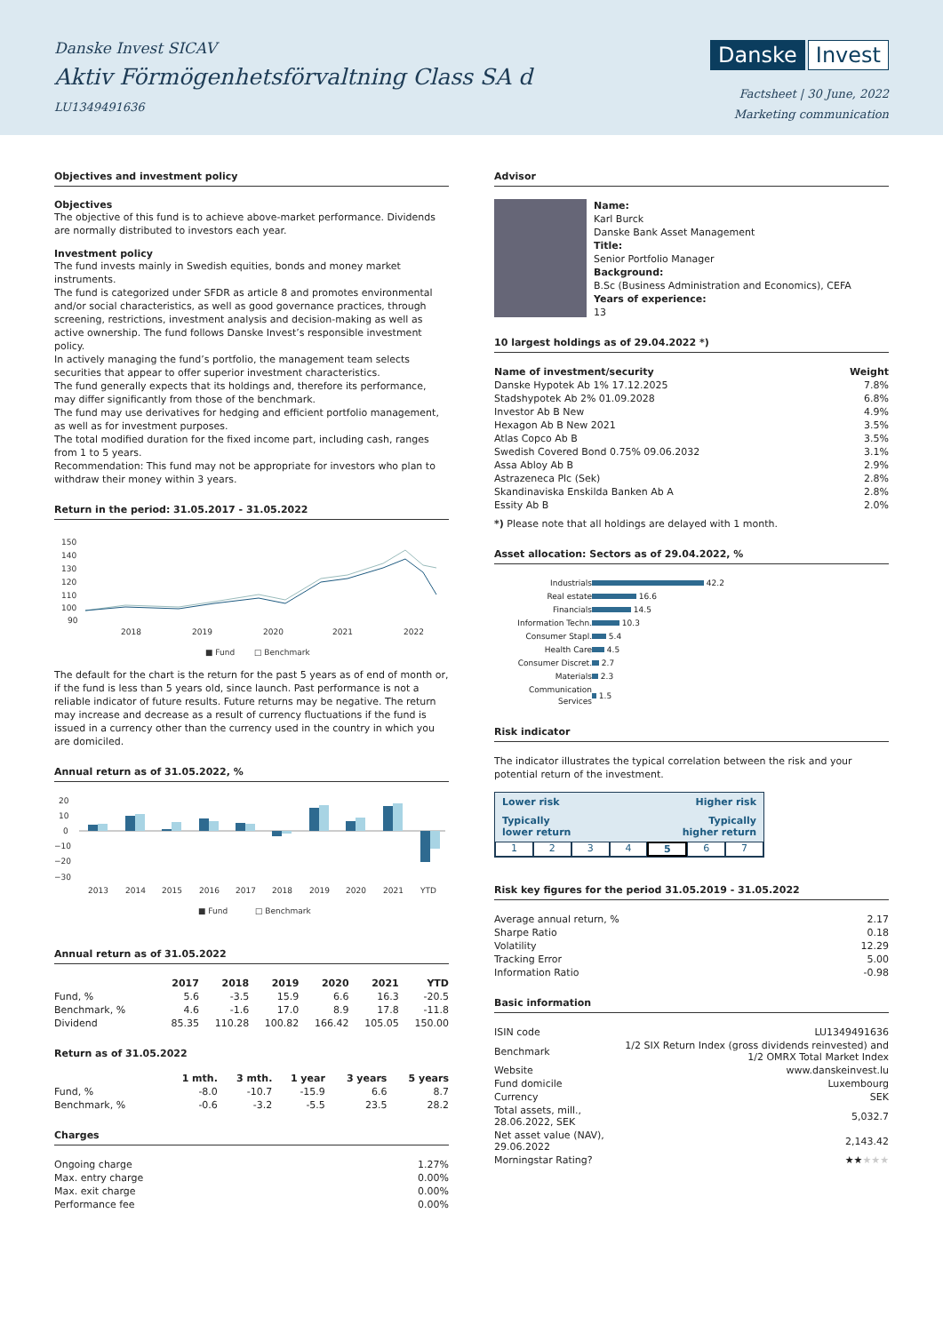Danske Invest SICAV
Aktiv Förmögenhetsförvaltning Class SA d
LU1349491636
Danske Invest
Factsheet | 30 June, 2022
Marketing communication
Objectives and investment policy
Objectives
The objective of this fund is to achieve above-market performance. Dividends are normally distributed to investors each year.
Investment policy
The fund invests mainly in Swedish equities, bonds and money market instruments.
The fund is categorized under SFDR as article 8 and promotes environmental and/or social characteristics, as well as good governance practices, through screening, restrictions, investment analysis and decision-making as well as active ownership. The fund follows Danske Invest’s responsible investment policy.
In actively managing the fund’s portfolio, the management team selects securities that appear to offer superior investment characteristics.
The fund generally expects that its holdings and, therefore its performance, may differ significantly from those of the benchmark.
The fund may use derivatives for hedging and efficient portfolio management, as well as for investment purposes.
The total modified duration for the fixed income part, including cash, ranges from 1 to 5 years.
Recommendation: This fund may not be appropriate for investors who plan to withdraw their money within 3 years.
Return in the period: 31.05.2017 - 31.05.2022
150
140
130
120
110
100
90
2018
2019
2020
2021
2022
■ Fund
□ Benchmark
The default for the chart is the return for the past 5 years as of end of month or, if the fund is less than 5 years old, since launch. Past performance is not a reliable indicator of future results. Future returns may be negative. The return may increase and decrease as a result of currency fluctuations if the fund is issued in a currency other than the currency used in the country in which you are domiciled.
Annual return as of 31.05.2022, %
20
10
0
−10
−20
−30
2013
2014
2015
2016
2017
2018
2019
2020
2021
YTD
■ Fund
□ Benchmark
Annual return as of 31.05.2022
| | 2017 | 2018 | 2019 | 2020 | 2021 | YTD |
| --- | --- | --- | --- | --- | --- | --- |
| Fund, % | 5.6 | -3.5 | 15.9 | 6.6 | 16.3 | -20.5 |
| Benchmark, % | 4.6 | -1.6 | 17.0 | 8.9 | 17.8 | -11.8 |
| Dividend | 85.35 | 110.28 | 100.82 | 166.42 | 105.05 | 150.00 |
Return as of 31.05.2022
| | 1 mth. | 3 mth. | 1 year | 3 years | 5 years |
| --- | --- | --- | --- | --- | --- |
| Fund, % | -8.0 | -10.7 | -15.9 | 6.6 | 8.7 |
| Benchmark, % | -0.6 | -3.2 | -5.5 | 23.5 | 28.2 |
Charges
| Ongoing charge | 1.27% |
| Max. entry charge | 0.00% |
| Max. exit charge | 0.00% |
| Performance fee | 0.00% |
Advisor
Name:
Karl Burck
Danske Bank Asset Management
Title:
Senior Portfolio Manager
Background:
B.Sc (Business Administration and Economics), CEFA
Years of experience:
13
10 largest holdings as of 29.04.2022 *)
| Name of investment/security | Weight |
| --- | --- |
| Danske Hypotek Ab 1% 17.12.2025 | 7.8% |
| Stadshypotek Ab 2% 01.09.2028 | 6.8% |
| Investor Ab B New | 4.9% |
| Hexagon Ab B New 2021 | 3.5% |
| Atlas Copco Ab B | 3.5% |
| Swedish Covered Bond 0.75% 09.06.2032 | 3.1% |
| Assa Abloy Ab B | 2.9% |
| Astrazeneca Plc (Sek) | 2.8% |
| Skandinaviska Enskilda Banken Ab A | 2.8% |
| Essity Ab B | 2.0% |
*) Please note that all holdings are delayed with 1 month.
Asset allocation: Sectors as of 29.04.2022, %
| Industrials | 42.2 |
| Real estate | 16.6 |
| Financials | 14.5 |
| Information Techn. | 10.3 |
| Consumer Stapl. | 5.4 |
| Health Care | 4.5 |
| Consumer Discret. | 2.7 |
| Materials | 2.3 |
| Communication Services | 1.5 |
Risk indicator
The indicator illustrates the typical correlation between the risk and your potential return of the investment.
Lower risk Higher risk
Typically
lower return Typically
higher return
1234567
Risk key figures for the period 31.05.2019 - 31.05.2022
| Average annual return, % | 2.17 |
| Sharpe Ratio | 0.18 |
| Volatility | 12.29 |
| Tracking Error | 5.00 |
| Information Ratio | -0.98 |
Basic information
| ISIN code | LU1349491636 |
| Benchmark | 1/2 SIX Return Index (gross dividends reinvested) and 1/2 OMRX Total Market Index |
| Website | www.danskeinvest.lu |
| Fund domicile | Luxembourg |
| Currency | SEK |
| Total assets, mill., 28.06.2022, SEK | 5,032.7 |
| Net asset value (NAV), 29.06.2022 | 2,143.42 |
| Morningstar Rating? | ★★ ★★★ |